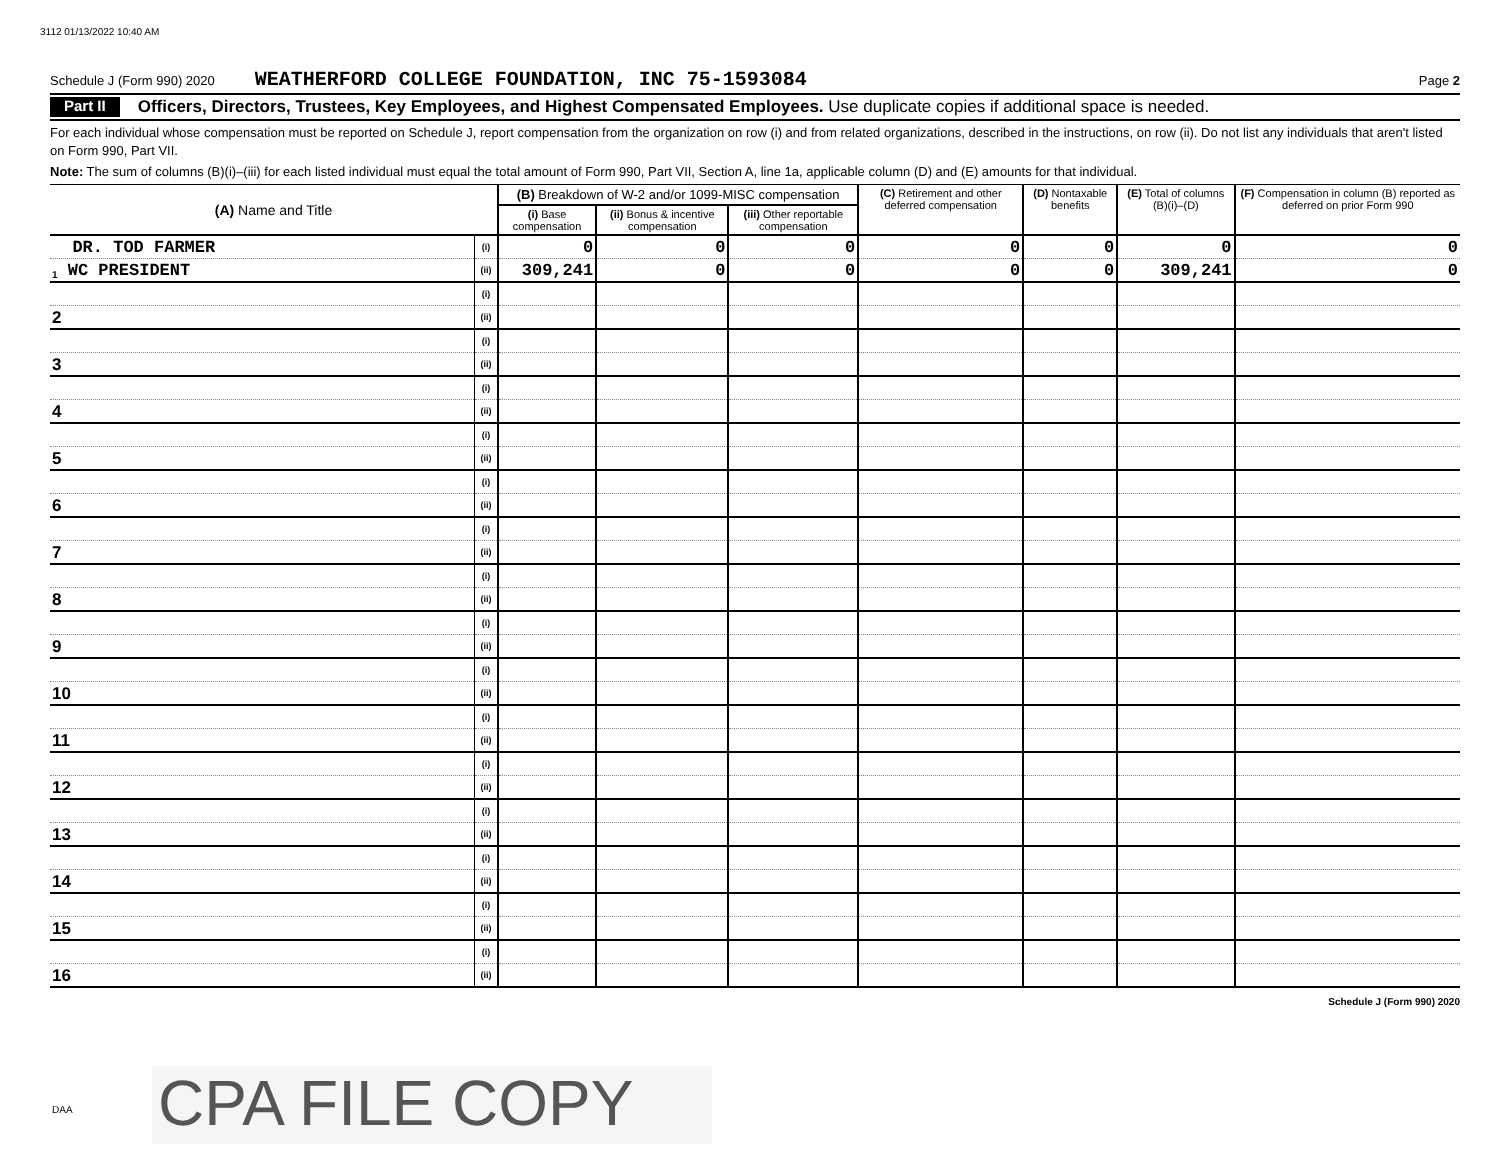3112 01/13/2022 10:40 AM
Schedule J (Form 990) 2020 WEATHERFORD COLLEGE FOUNDATION, INC 75-1593084 Page 2
Part II Officers, Directors, Trustees, Key Employees, and Highest Compensated Employees. Use duplicate copies if additional space is needed.
For each individual whose compensation must be reported on Schedule J, report compensation from the organization on row (i) and from related organizations, described in the instructions, on row (ii). Do not list any individuals that aren't listed on Form 990, Part VII.
Note: The sum of columns (B)(i)–(iii) for each listed individual must equal the total amount of Form 990, Part VII, Section A, line 1a, applicable column (D) and (E) amounts for that individual.
| (A) Name and Title | | (B) Breakdown of W-2 and/or 1099-MISC compensation | | | (C) Retirement and other deferred compensation | (D) Nontaxable benefits | (E) Total of columns (B)(i)–(D) | (F) Compensation in column (B) reported as deferred on prior Form 990 |
| --- | --- | --- | --- | --- | --- | --- | --- | --- |
| | | (i) Base compensation | (ii) Bonus & incentive compensation | (iii) Other reportable compensation | | | | |
| DR. TOD FARMER | (i) | 0 | 0 | 0 | 0 | 0 | 0 | 0 |
| 1 WC PRESIDENT | (ii) | 309,241 | 0 | 0 | 0 | 0 | 309,241 | 0 |
| | (i) | | | | | | | |
| 2 | (ii) | | | | | | | |
| | (i) | | | | | | | |
| 3 | (ii) | | | | | | | |
| | (i) | | | | | | | |
| 4 | (ii) | | | | | | | |
| | (i) | | | | | | | |
| 5 | (ii) | | | | | | | |
| | (i) | | | | | | | |
| 6 | (ii) | | | | | | | |
| | (i) | | | | | | | |
| 7 | (ii) | | | | | | | |
| | (i) | | | | | | | |
| 8 | (ii) | | | | | | | |
| | (i) | | | | | | | |
| 9 | (ii) | | | | | | | |
| | (i) | | | | | | | |
| 10 | (ii) | | | | | | | |
| | (i) | | | | | | | |
| 11 | (ii) | | | | | | | |
| | (i) | | | | | | | |
| 12 | (ii) | | | | | | | |
| | (i) | | | | | | | |
| 13 | (ii) | | | | | | | |
| | (i) | | | | | | | |
| 14 | (ii) | | | | | | | |
| | (i) | | | | | | | |
| 15 | (ii) | | | | | | | |
| | (i) | | | | | | | |
| 16 | (ii) | | | | | | | |
Schedule J (Form 990) 2020
DAA CPA FILE COPY